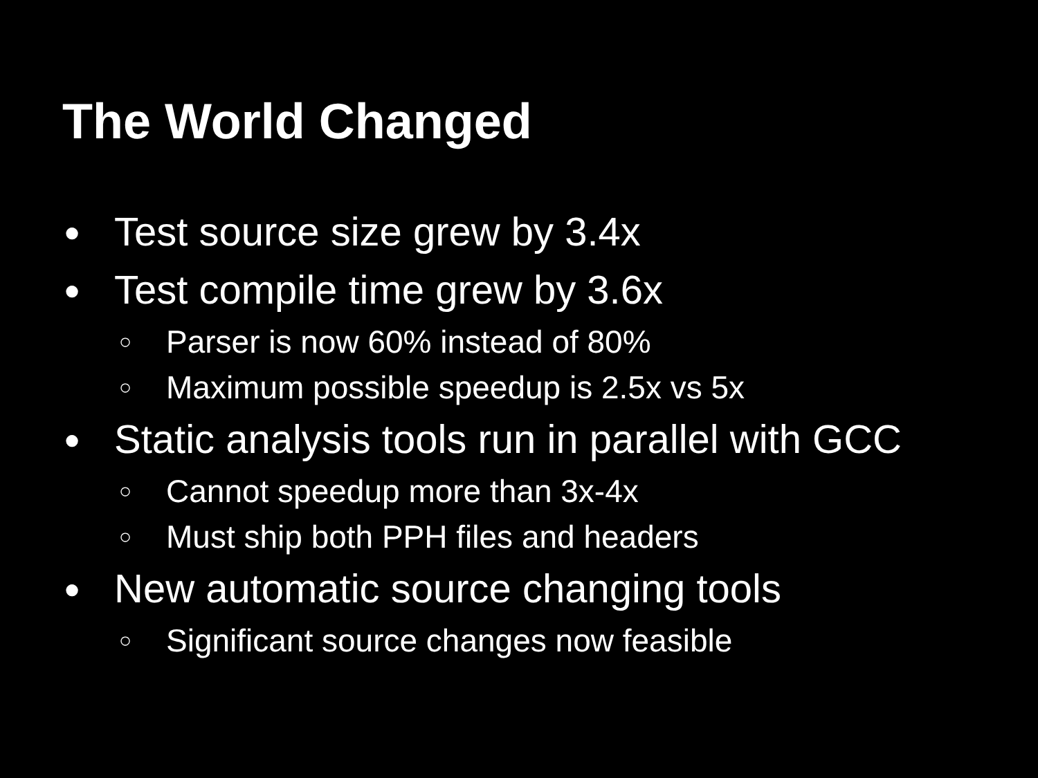The World Changed
● Test source size grew by 3.4x
● Test compile time grew by 3.6x
○ Parser is now 60% instead of 80%
○ Maximum possible speedup is 2.5x vs 5x
● Static analysis tools run in parallel with GCC
○ Cannot speedup more than 3x-4x
○ Must ship both PPH files and headers
● New automatic source changing tools
○ Significant source changes now feasible